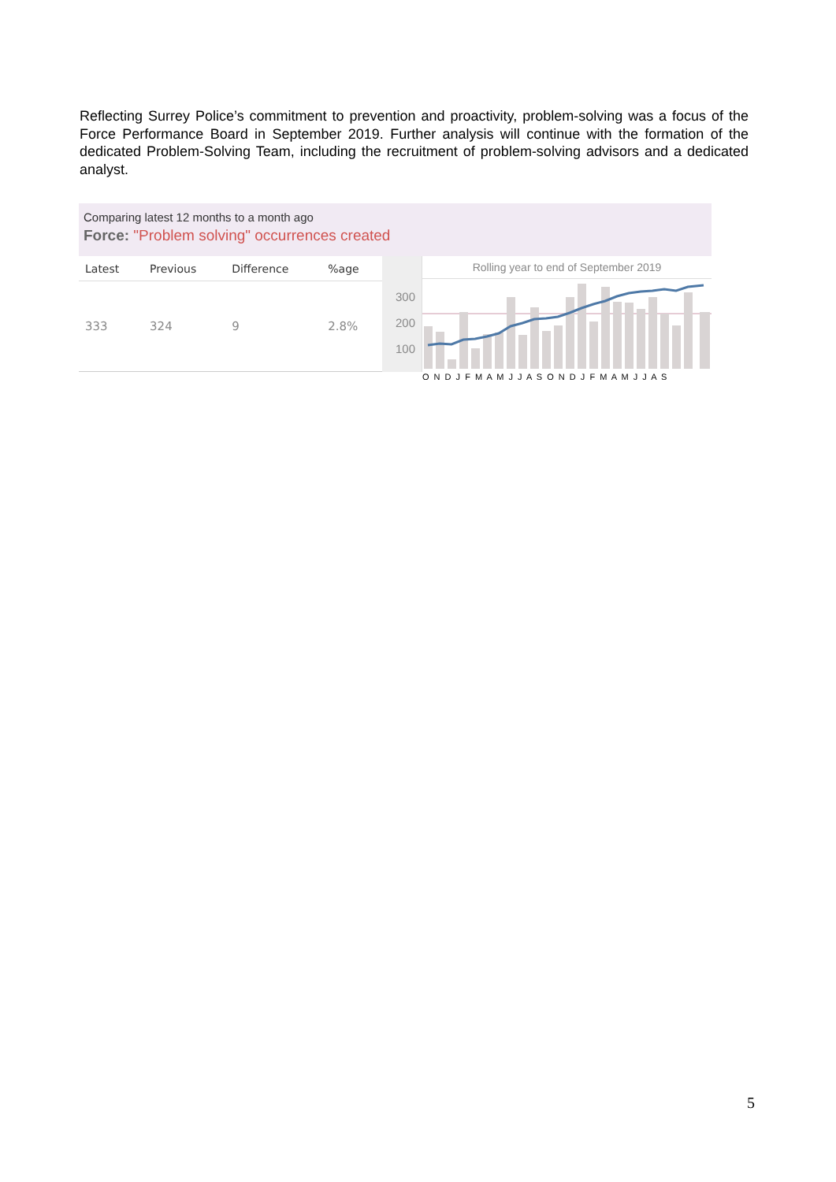Reflecting Surrey Police’s commitment to prevention and proactivity, problem-solving was a focus of the Force Performance Board in September 2019. Further analysis will continue with the formation of the dedicated Problem-Solving Team, including the recruitment of problem-solving advisors and a dedicated analyst.
Comparing latest 12 months to a month ago
Force: "Problem solving" occurrences created
| Latest | Previous | Difference | %age |
| --- | --- | --- | --- |
| 333 | 324 | 9 | 2.8% |
300
200
100
Rolling year to end of September 2019
O N D J F M A M J J A S O N D J F M A M J J A S
5